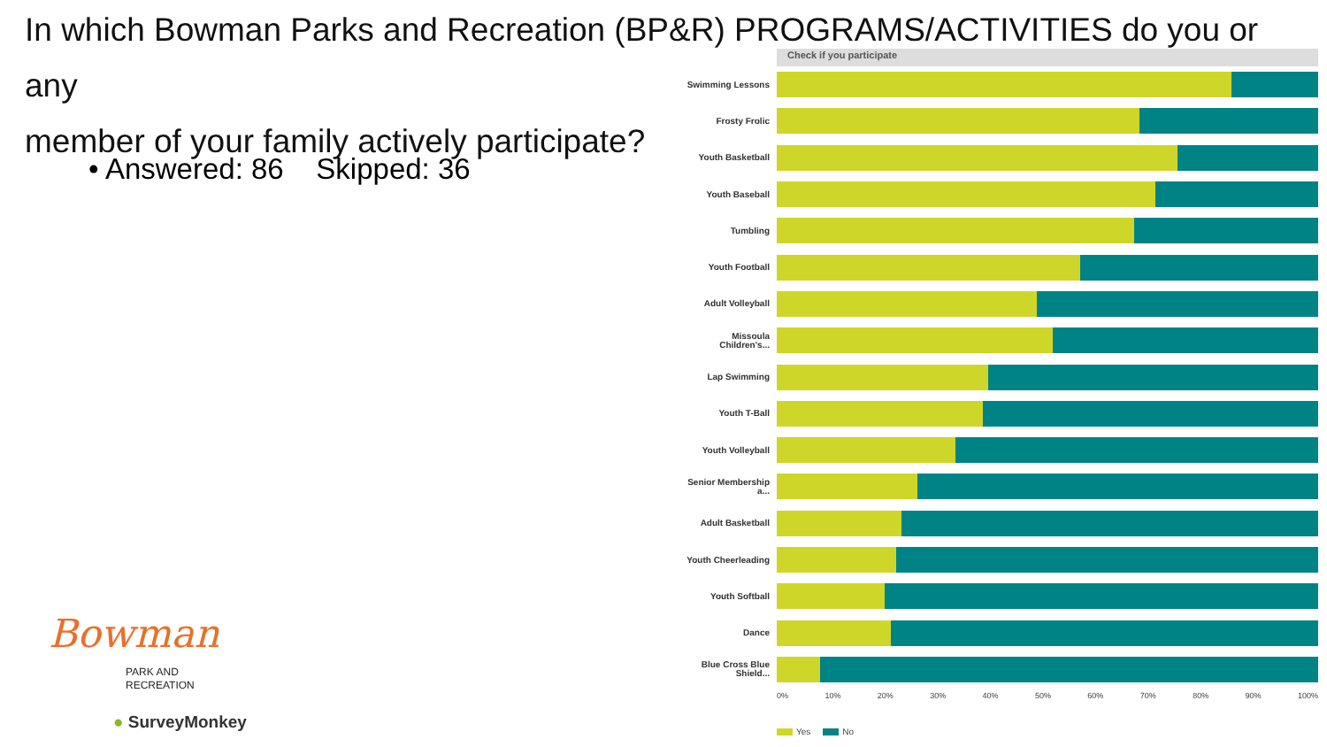In which Bowman Parks and Recreation (BP&R) PROGRAMS/ACTIVITIES do you or any
member of your family actively participate?
• Answered: 86 Skipped: 36
Check if you participate
Swimming Lessons
Frosty Frolic
Youth Basketball
Youth Baseball
Tumbling
Youth Football
Adult Volleyball
Missoula Children's...
Lap Swimming
Youth T-Ball
Youth Volleyball
Senior Membership a...
Adult Basketball
Youth Cheerleading
Youth Softball
Dance
Blue Cross Blue Shield...
0% 10% 20% 30% 40% 50% 60% 70% 80% 90% 100%
Yes No
Bowman
PARK AND
RECREATION
● SurveyMonkey